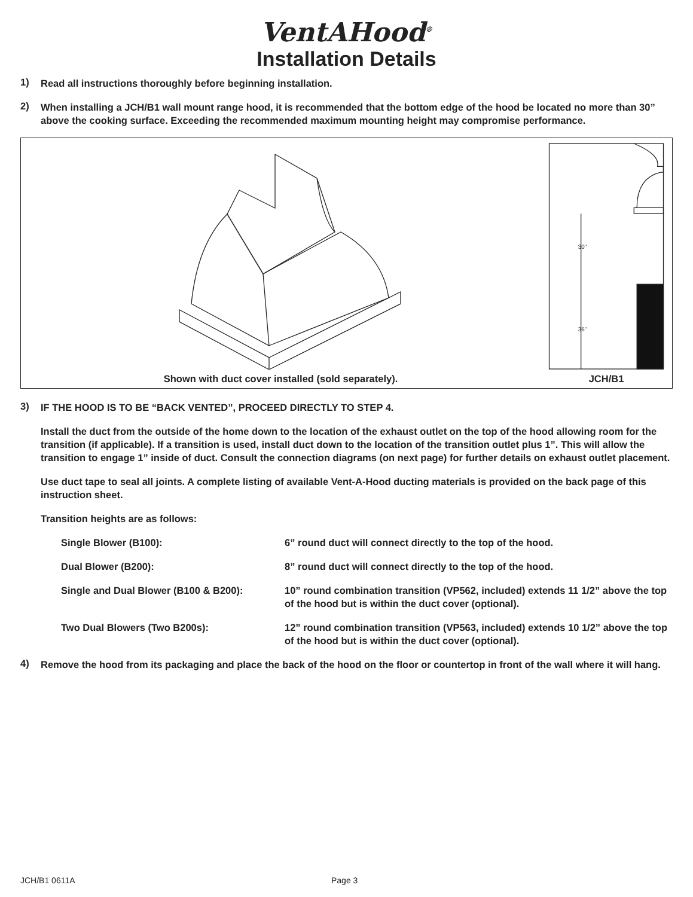VentAHood<sup>®</sup>
Installation Details
1)
Read all instructions thoroughly before beginning installation.
2)
When installing a JCH/B1 wall mount range hood, it is recommended that the bottom edge of the hood be located no more than 30” above the cooking surface. Exceeding the recommended maximum mounting height may compromise performance.
Shown with duct cover installed (sold separately).
30"
36"
JCH/B1
3)
IF THE HOOD IS TO BE “BACK VENTED”, PROCEED DIRECTLY TO STEP 4.
Install the duct from the outside of the home down to the location of the exhaust outlet on the top of the hood allowing room for the transition (if applicable). If a transition is used, install duct down to the location of the transition outlet plus 1”. This will allow the transition to engage 1” inside of duct. Consult the connection diagrams (on next page) for further details on exhaust outlet placement.
Use duct tape to seal all joints. A complete listing of available Vent-A-Hood ducting materials is provided on the back page of this instruction sheet.
Transition heights are as follows:
Single Blower (B100): 6” round duct will connect directly to the top of the hood.
Dual Blower (B200): 8” round duct will connect directly to the top of the hood.
Single and Dual Blower (B100 & B200): 10” round combination transition (VP562, included) extends 11 1/2” above the top of the hood but is within the duct cover (optional).
Two Dual Blowers (Two B200s): 12” round combination transition (VP563, included) extends 10 1/2” above the top of the hood but is within the duct cover (optional).
4)
Remove the hood from its packaging and place the back of the hood on the floor or countertop in front of the wall where it will hang.
JCH/B1 0611A Page 3